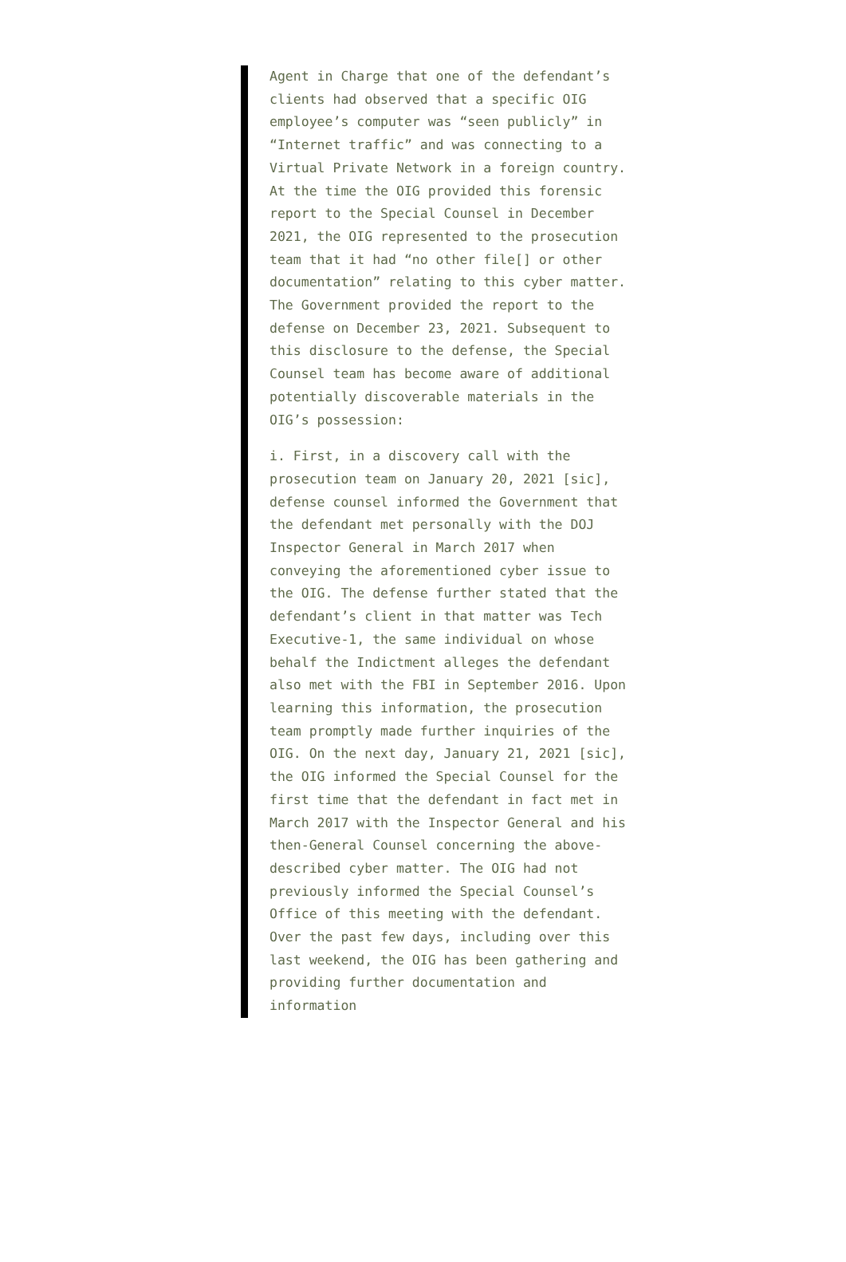Agent in Charge that one of the defendant’s clients had observed that a specific OIG employee’s computer was “seen publicly” in “Internet traffic” and was connecting to a Virtual Private Network in a foreign country. At the time the OIG provided this forensic report to the Special Counsel in December 2021, the OIG represented to the prosecution team that it had “no other file[] or other documentation” relating to this cyber matter. The Government provided the report to the defense on December 23, 2021. Subsequent to this disclosure to the defense, the Special Counsel team has become aware of additional potentially discoverable materials in the OIG’s possession:
i. First, in a discovery call with the prosecution team on January 20, 2021 [sic], defense counsel informed the Government that the defendant met personally with the DOJ Inspector General in March 2017 when conveying the aforementioned cyber issue to the OIG. The defense further stated that the defendant’s client in that matter was Tech Executive-1, the same individual on whose behalf the Indictment alleges the defendant also met with the FBI in September 2016. Upon learning this information, the prosecution team promptly made further inquiries of the OIG. On the next day, January 21, 2021 [sic], the OIG informed the Special Counsel for the first time that the defendant in fact met in March 2017 with the Inspector General and his then-General Counsel concerning the above-described cyber matter. The OIG had not previously informed the Special Counsel’s Office of this meeting with the defendant. Over the past few days, including over this last weekend, the OIG has been gathering and providing further documentation and information